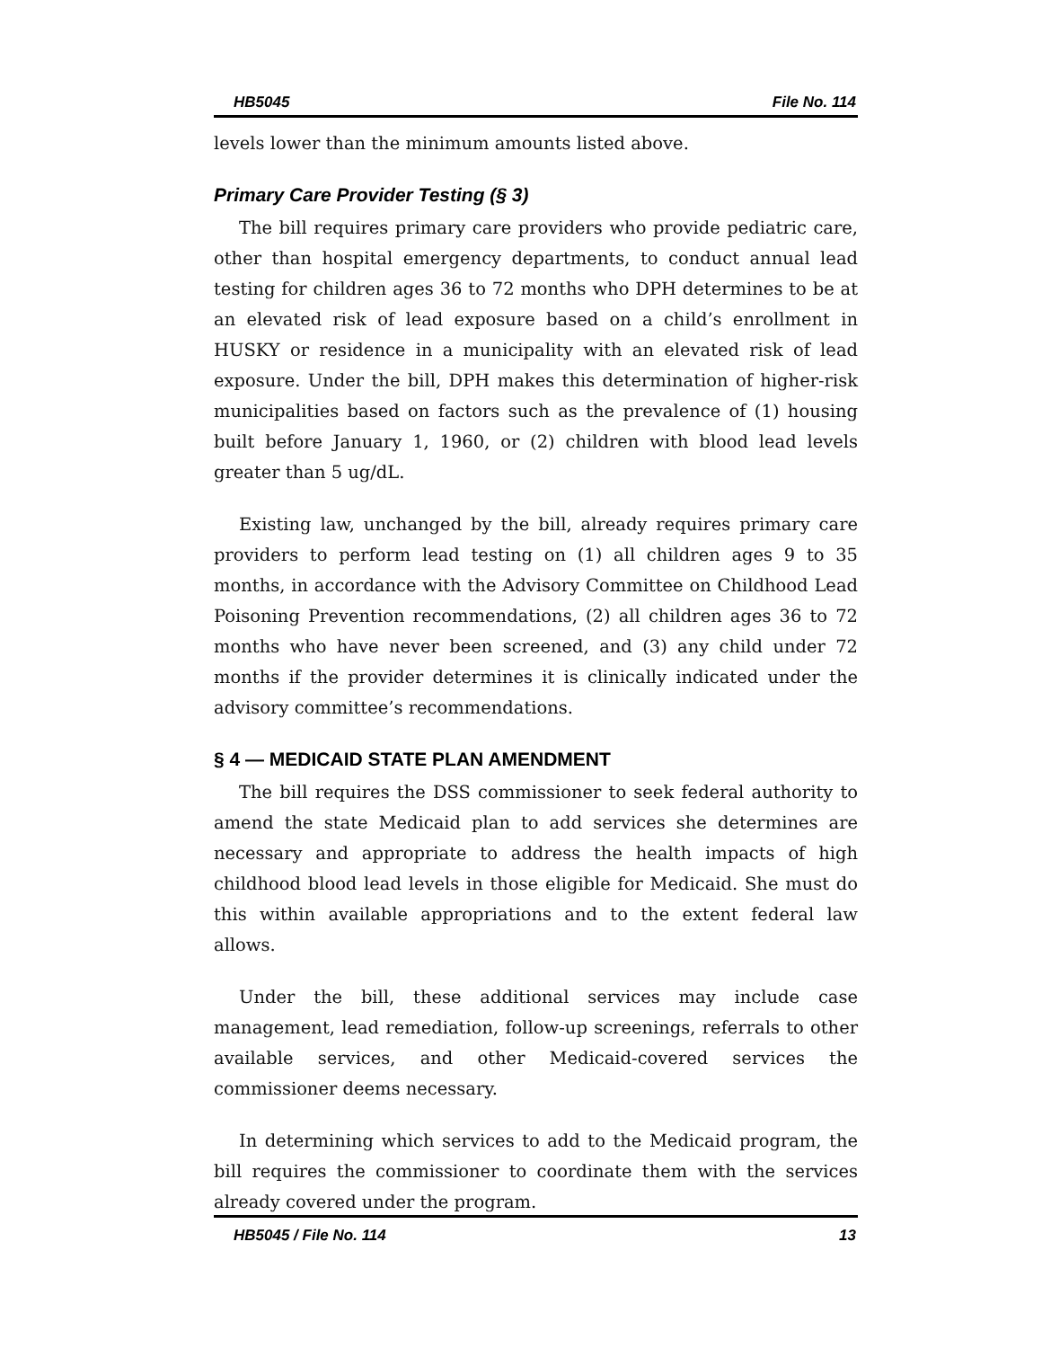HB5045 File No. 114
levels lower than the minimum amounts listed above.
Primary Care Provider Testing (§ 3)
The bill requires primary care providers who provide pediatric care, other than hospital emergency departments, to conduct annual lead testing for children ages 36 to 72 months who DPH determines to be at an elevated risk of lead exposure based on a child’s enrollment in HUSKY or residence in a municipality with an elevated risk of lead exposure. Under the bill, DPH makes this determination of higher-risk municipalities based on factors such as the prevalence of (1) housing built before January 1, 1960, or (2) children with blood lead levels greater than 5 ug/dL.
Existing law, unchanged by the bill, already requires primary care providers to perform lead testing on (1) all children ages 9 to 35 months, in accordance with the Advisory Committee on Childhood Lead Poisoning Prevention recommendations, (2) all children ages 36 to 72 months who have never been screened, and (3) any child under 72 months if the provider determines it is clinically indicated under the advisory committee’s recommendations.
§ 4 — MEDICAID STATE PLAN AMENDMENT
The bill requires the DSS commissioner to seek federal authority to amend the state Medicaid plan to add services she determines are necessary and appropriate to address the health impacts of high childhood blood lead levels in those eligible for Medicaid. She must do this within available appropriations and to the extent federal law allows.
Under the bill, these additional services may include case management, lead remediation, follow-up screenings, referrals to other available services, and other Medicaid-covered services the commissioner deems necessary.
In determining which services to add to the Medicaid program, the bill requires the commissioner to coordinate them with the services already covered under the program.
HB5045 / File No. 114 13